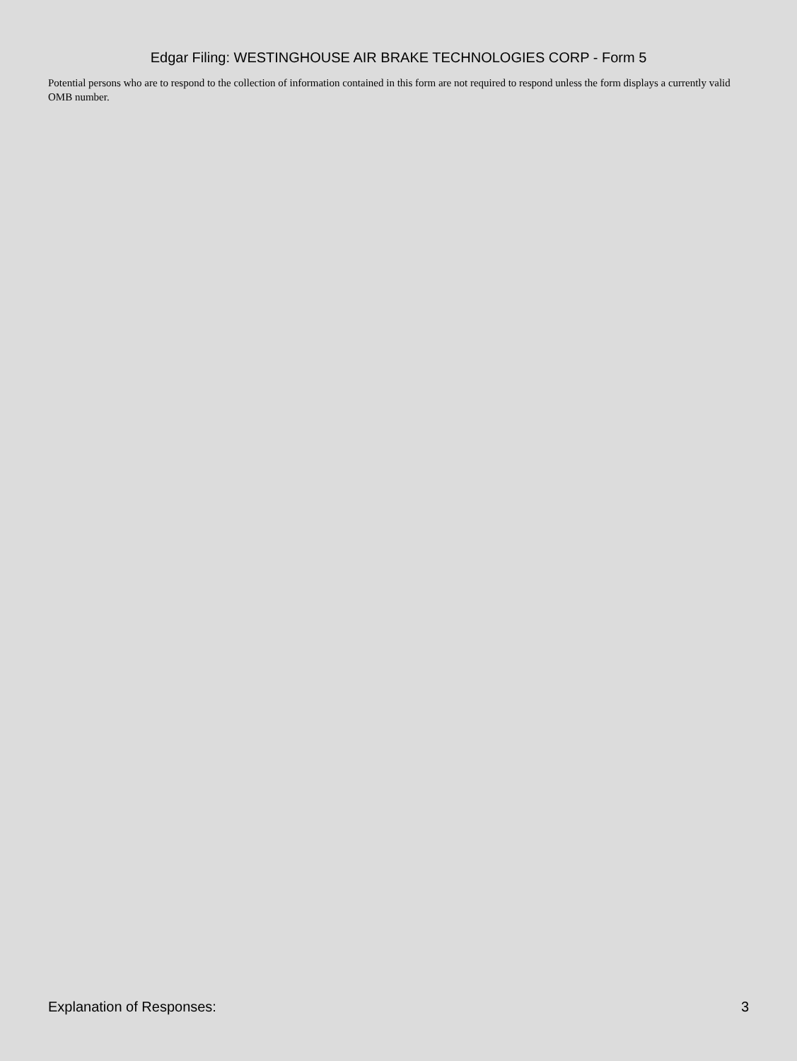Edgar Filing: WESTINGHOUSE AIR BRAKE TECHNOLOGIES CORP - Form 5
Potential persons who are to respond to the collection of information contained in this form are not required to respond unless the form displays a currently valid OMB number.
Explanation of Responses: 3